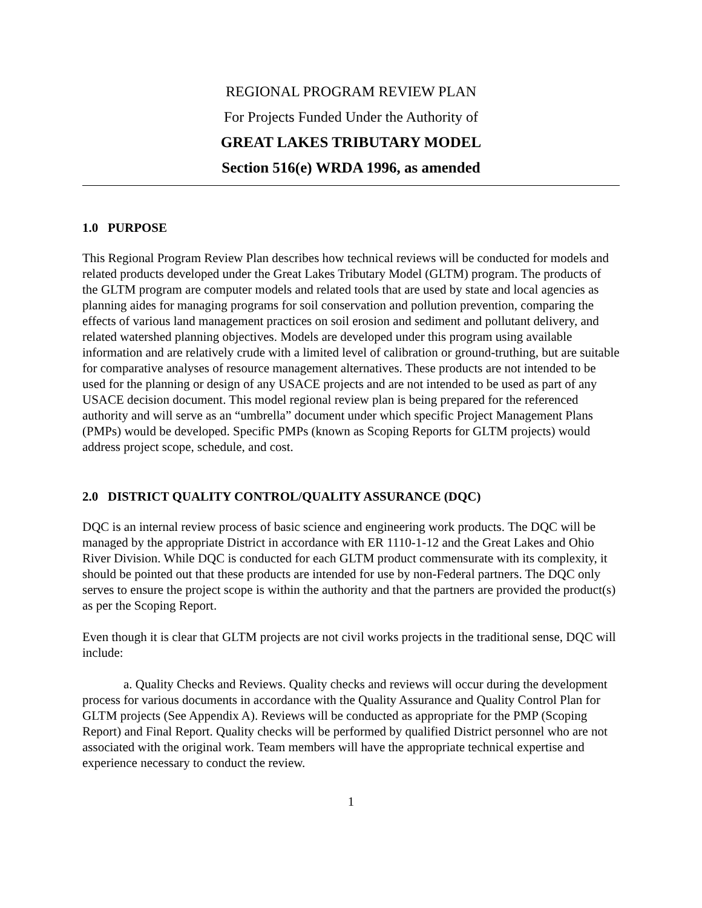REGIONAL PROGRAM REVIEW PLAN
For Projects Funded Under the Authority of
GREAT LAKES TRIBUTARY MODEL
Section 516(e) WRDA 1996, as amended
1.0 PURPOSE
This Regional Program Review Plan describes how technical reviews will be conducted for models and related products developed under the Great Lakes Tributary Model (GLTM) program. The products of the GLTM program are computer models and related tools that are used by state and local agencies as planning aides for managing programs for soil conservation and pollution prevention, comparing the effects of various land management practices on soil erosion and sediment and pollutant delivery, and related watershed planning objectives. Models are developed under this program using available information and are relatively crude with a limited level of calibration or ground-truthing, but are suitable for comparative analyses of resource management alternatives. These products are not intended to be used for the planning or design of any USACE projects and are not intended to be used as part of any USACE decision document. This model regional review plan is being prepared for the referenced authority and will serve as an “umbrella” document under which specific Project Management Plans (PMPs) would be developed. Specific PMPs (known as Scoping Reports for GLTM projects) would address project scope, schedule, and cost.
2.0 DISTRICT QUALITY CONTROL/QUALITY ASSURANCE (DQC)
DQC is an internal review process of basic science and engineering work products. The DQC will be managed by the appropriate District in accordance with ER 1110-1-12 and the Great Lakes and Ohio River Division. While DQC is conducted for each GLTM product commensurate with its complexity, it should be pointed out that these products are intended for use by non-Federal partners. The DQC only serves to ensure the project scope is within the authority and that the partners are provided the product(s) as per the Scoping Report.
Even though it is clear that GLTM projects are not civil works projects in the traditional sense, DQC will include:
a. Quality Checks and Reviews. Quality checks and reviews will occur during the development process for various documents in accordance with the Quality Assurance and Quality Control Plan for GLTM projects (See Appendix A). Reviews will be conducted as appropriate for the PMP (Scoping Report) and Final Report. Quality checks will be performed by qualified District personnel who are not associated with the original work. Team members will have the appropriate technical expertise and experience necessary to conduct the review.
1